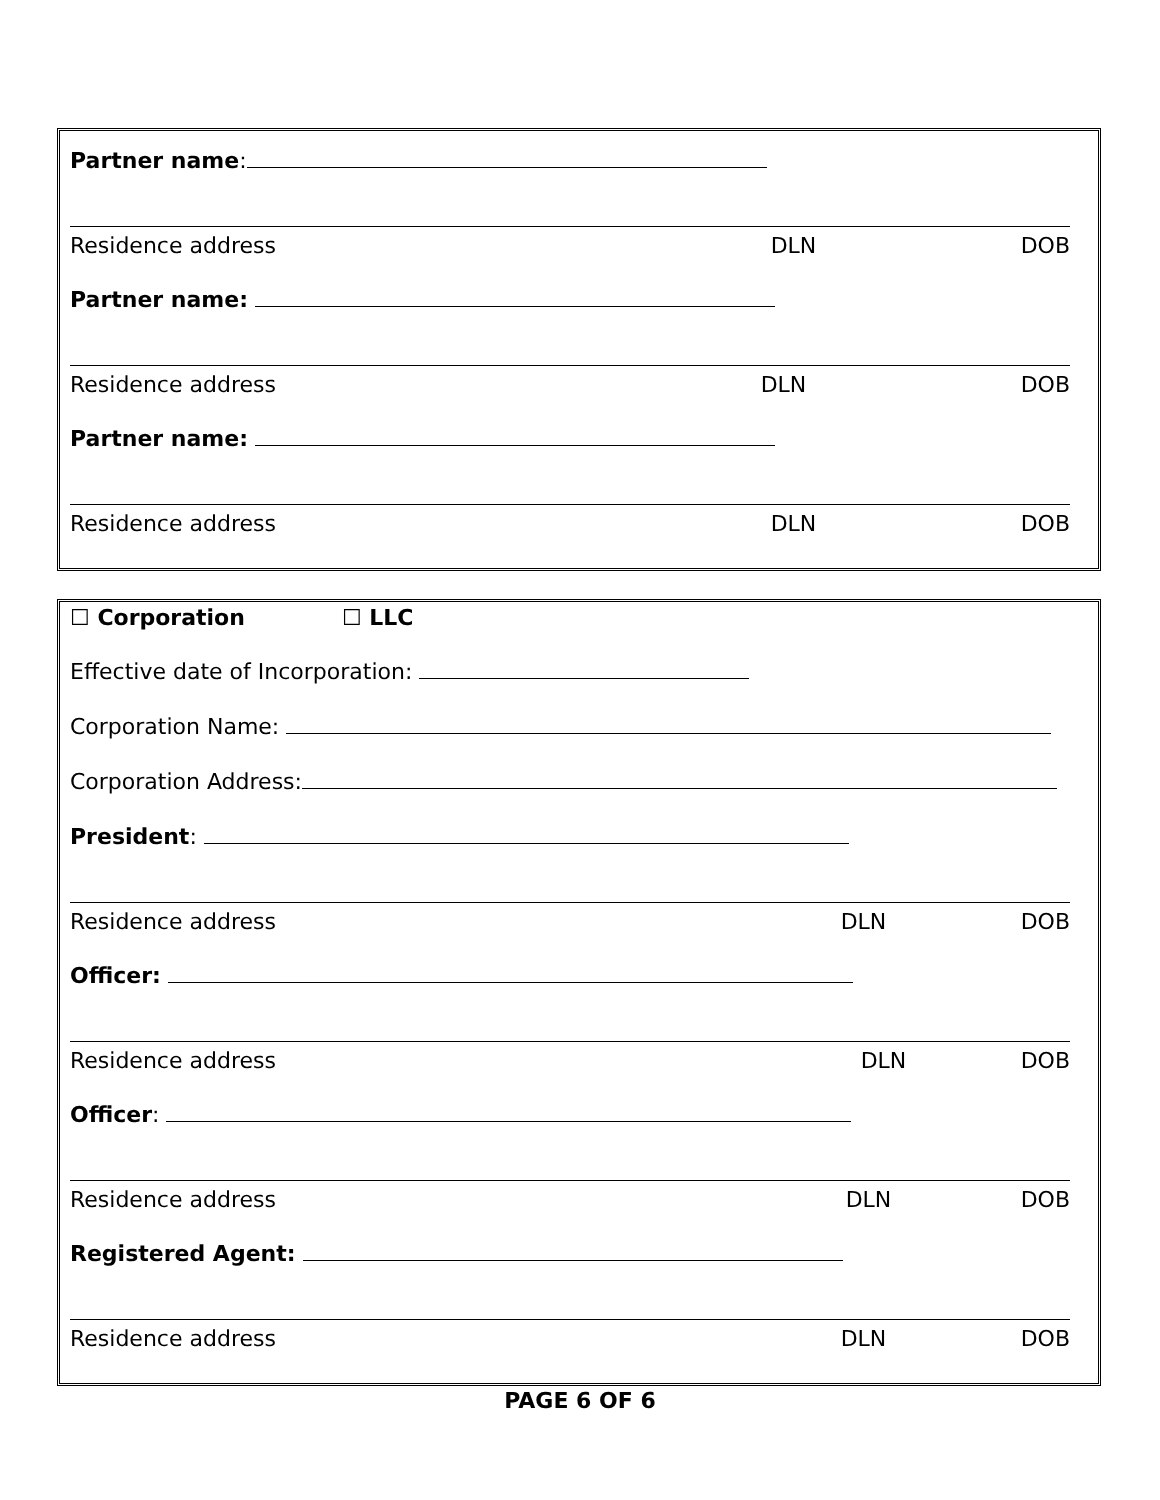Partner name:
Residence address DLN DOB
Partner name:
Residence address DLN DOB
Partner name:
Residence address DLN DOB
☐ Corporation ☐ LLC
Effective date of Incorporation:
Corporation Name:
Corporation Address:
President:
Residence address DLN DOB
Officer:
Residence address DLN DOB
Officer:
Residence address DLN DOB
Registered Agent:
Residence address DLN DOB
PAGE 6 OF 6